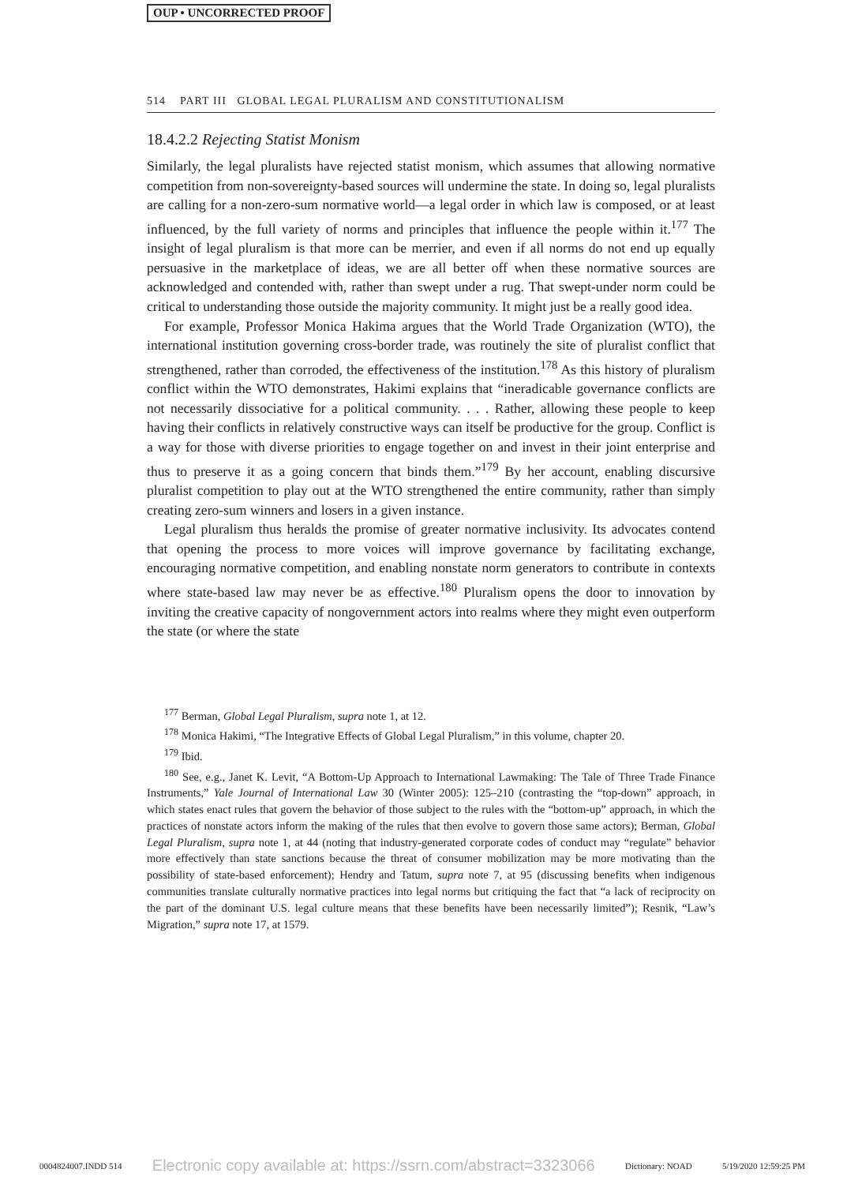OUP • UNCORRECTED PROOF
514 PART III GLOBAL LEGAL PLURALISM AND CONSTITUTIONALISM
18.4.2.2 Rejecting Statist Monism
Similarly, the legal pluralists have rejected statist monism, which assumes that allowing normative competition from non-sovereignty-based sources will undermine the state. In doing so, legal pluralists are calling for a non-zero-sum normative world—a legal order in which law is composed, or at least influenced, by the full variety of norms and principles that influence the people within it.<sup>177</sup> The insight of legal pluralism is that more can be merrier, and even if all norms do not end up equally persuasive in the marketplace of ideas, we are all better off when these normative sources are acknowledged and contended with, rather than swept under a rug. That swept-under norm could be critical to understanding those outside the majority community. It might just be a really good idea.
For example, Professor Monica Hakima argues that the World Trade Organization (WTO), the international institution governing cross-border trade, was routinely the site of pluralist conflict that strengthened, rather than corroded, the effectiveness of the institution.<sup>178</sup> As this history of pluralism conflict within the WTO demonstrates, Hakimi explains that “ineradicable governance conflicts are not necessarily dissociative for a political community. . . . Rather, allowing these people to keep having their conflicts in relatively constructive ways can itself be productive for the group. Conflict is a way for those with diverse priorities to engage together on and invest in their joint enterprise and thus to preserve it as a going concern that binds them.”<sup>179</sup> By her account, enabling discursive pluralist competition to play out at the WTO strengthened the entire community, rather than simply creating zero-sum winners and losers in a given instance.
Legal pluralism thus heralds the promise of greater normative inclusivity. Its advocates contend that opening the process to more voices will improve governance by facilitating exchange, encouraging normative competition, and enabling nonstate norm generators to contribute in contexts where state-based law may never be as effective.<sup>180</sup> Pluralism opens the door to innovation by inviting the creative capacity of nongovernment actors into realms where they might even outperform the state (or where the state
<sup>177</sup> Berman, Global Legal Pluralism, supra note 1, at 12.
<sup>178</sup> Monica Hakimi, “The Integrative Effects of Global Legal Pluralism,” in this volume, chapter 20.
<sup>179</sup> Ibid.
<sup>180</sup> See, e.g., Janet K. Levit, “A Bottom-Up Approach to International Lawmaking: The Tale of Three Trade Finance Instruments,” Yale Journal of International Law 30 (Winter 2005): 125–210 (contrasting the “top-down” approach, in which states enact rules that govern the behavior of those subject to the rules with the “bottom-up” approach, in which the practices of nonstate actors inform the making of the rules that then evolve to govern those same actors); Berman, Global Legal Pluralism, supra note 1, at 44 (noting that industry-generated corporate codes of conduct may “regulate” behavior more effectively than state sanctions because the threat of consumer mobilization may be more motivating than the possibility of state-based enforcement); Hendry and Tatum, supra note 7, at 95 (discussing benefits when indigenous communities translate culturally normative practices into legal norms but critiquing the fact that “a lack of reciprocity on the part of the dominant U.S. legal culture means that these benefits have been necessarily limited”); Resnik, “Law’s Migration,” supra note 17, at 1579.
0004824007.INDD 514 Electronic copy available at: https://ssrn.com/abstract=3323066 Dictionary: NOAD 5/19/2020 12:59:25 PM